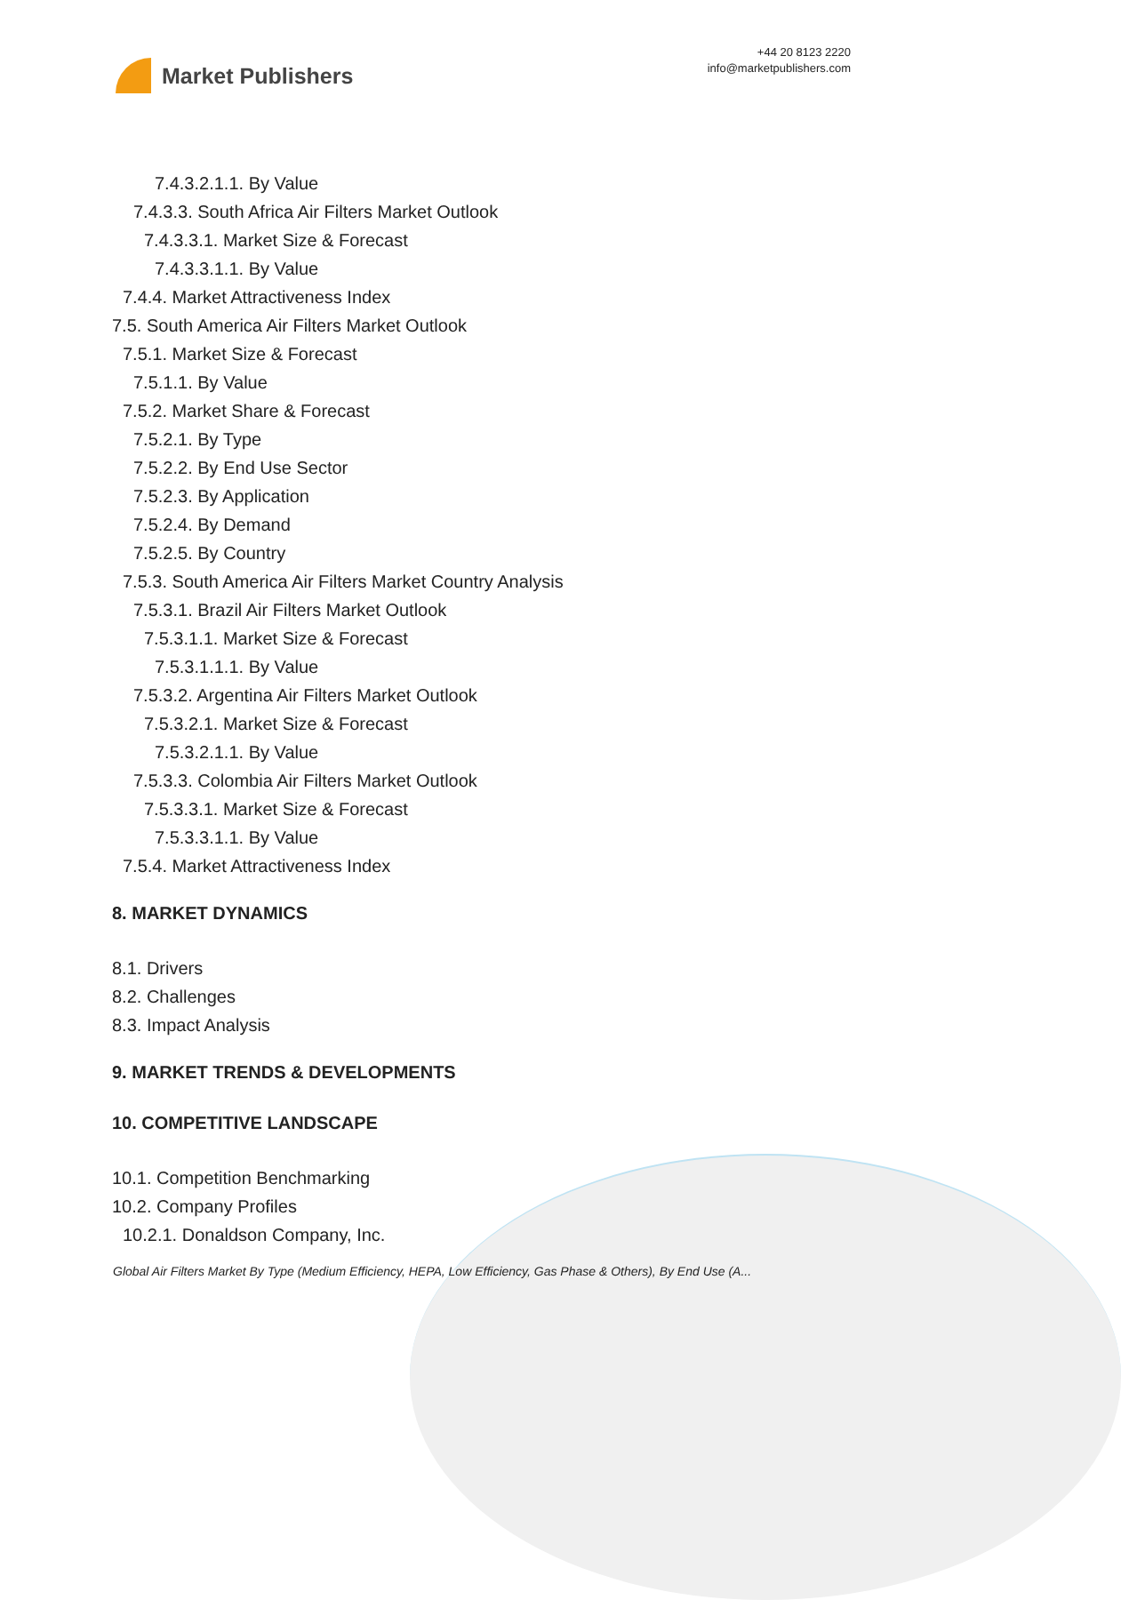Market Publishers
+44 20 8123 2220
info@marketpublishers.com
7.4.3.2.1.1. By Value
7.4.3.3. South Africa Air Filters Market Outlook
7.4.3.3.1. Market Size & Forecast
7.4.3.3.1.1. By Value
7.4.4. Market Attractiveness Index
7.5. South America Air Filters Market Outlook
7.5.1. Market Size & Forecast
7.5.1.1. By Value
7.5.2. Market Share & Forecast
7.5.2.1. By Type
7.5.2.2. By End Use Sector
7.5.2.3. By Application
7.5.2.4. By Demand
7.5.2.5. By Country
7.5.3. South America Air Filters Market Country Analysis
7.5.3.1. Brazil Air Filters Market Outlook
7.5.3.1.1. Market Size & Forecast
7.5.3.1.1.1. By Value
7.5.3.2. Argentina Air Filters Market Outlook
7.5.3.2.1. Market Size & Forecast
7.5.3.2.1.1. By Value
7.5.3.3. Colombia Air Filters Market Outlook
7.5.3.3.1. Market Size & Forecast
7.5.3.3.1.1. By Value
7.5.4. Market Attractiveness Index
8. MARKET DYNAMICS
8.1. Drivers
8.2. Challenges
8.3. Impact Analysis
9. MARKET TRENDS & DEVELOPMENTS
10. COMPETITIVE LANDSCAPE
10.1. Competition Benchmarking
10.2. Company Profiles
10.2.1. Donaldson Company, Inc.
Global Air Filters Market By Type (Medium Efficiency, HEPA, Low Efficiency, Gas Phase & Others), By End Use (A...